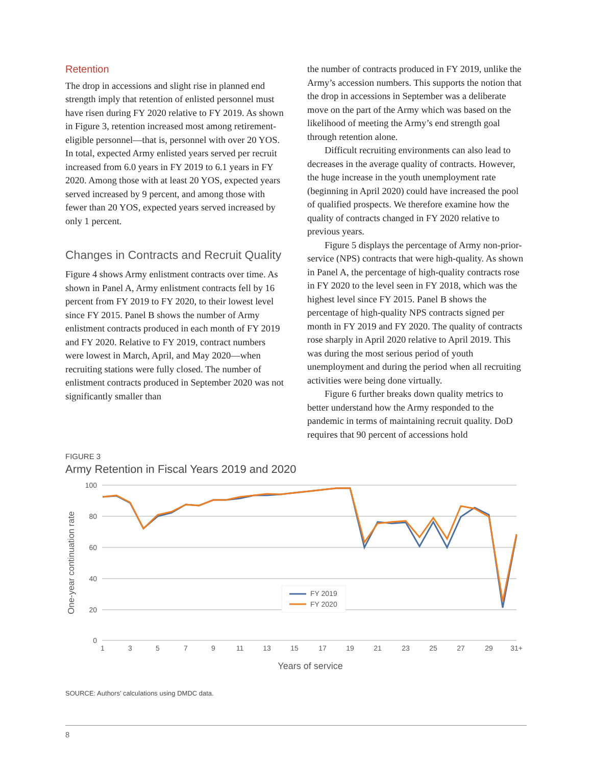Retention
The drop in accessions and slight rise in planned end strength imply that retention of enlisted personnel must have risen during FY 2020 relative to FY 2019. As shown in Figure 3, retention increased most among retirement-eligible personnel—that is, personnel with over 20 YOS. In total, expected Army enlisted years served per recruit increased from 6.0 years in FY 2019 to 6.1 years in FY 2020. Among those with at least 20 YOS, expected years served increased by 9 percent, and among those with fewer than 20 YOS, expected years served increased by only 1 percent.
Changes in Contracts and Recruit Quality
Figure 4 shows Army enlistment contracts over time. As shown in Panel A, Army enlistment contracts fell by 16 percent from FY 2019 to FY 2020, to their lowest level since FY 2015. Panel B shows the number of Army enlistment contracts produced in each month of FY 2019 and FY 2020. Relative to FY 2019, contract numbers were lowest in March, April, and May 2020—when recruiting stations were fully closed. The number of enlistment contracts produced in September 2020 was not significantly smaller than
the number of contracts produced in FY 2019, unlike the Army’s accession numbers. This supports the notion that the drop in accessions in September was a deliberate move on the part of the Army which was based on the likelihood of meeting the Army’s end strength goal through retention alone.
Difficult recruiting environments can also lead to decreases in the average quality of contracts. However, the huge increase in the youth unemployment rate (beginning in April 2020) could have increased the pool of qualified prospects. We therefore examine how the quality of contracts changed in FY 2020 relative to previous years.
Figure 5 displays the percentage of Army non-prior-service (NPS) contracts that were high-quality. As shown in Panel A, the percentage of high-quality contracts rose in FY 2020 to the level seen in FY 2018, which was the highest level since FY 2015. Panel B shows the percentage of high-quality NPS contracts signed per month in FY 2019 and FY 2020. The quality of contracts rose sharply in April 2020 relative to April 2019. This was during the most serious period of youth unemployment and during the period when all recruiting activities were being done virtually.
Figure 6 further breaks down quality metrics to better understand how the Army responded to the pandemic in terms of maintaining recruit quality. DoD requires that 90 percent of accessions hold
FIGURE 3
Army Retention in Fiscal Years 2019 and 2020
100
80
60
40
20
0
One-year continuation rate
1
3
5
7
9
11
13
15
17
19
21
23
25
27
29
31+
Years of service
FY 2019
FY 2020
SOURCE: Authors’ calculations using DMDC data.
8